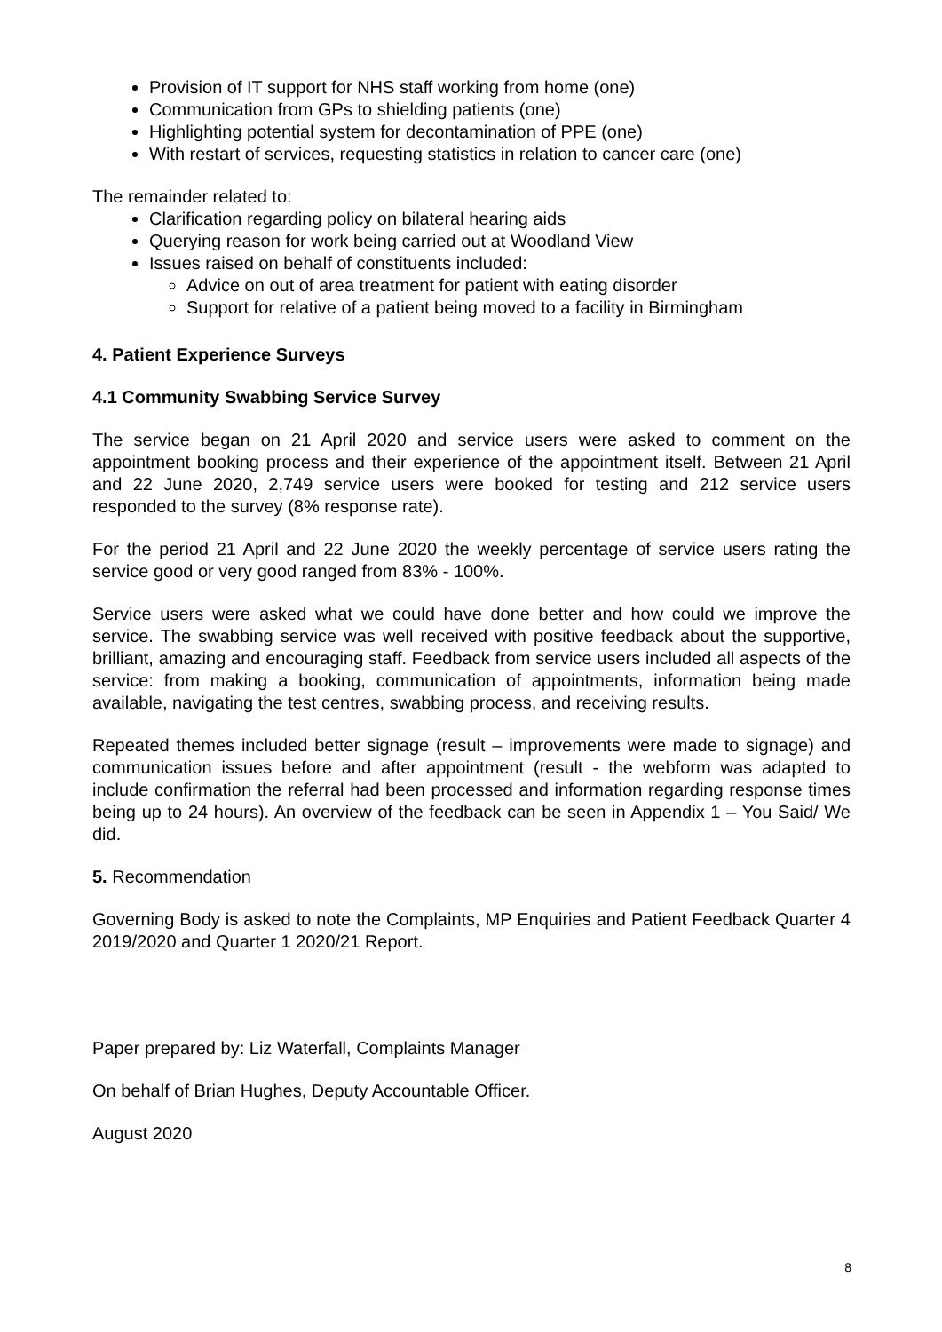Provision of IT support for NHS staff working from home (one)
Communication from GPs to shielding patients (one)
Highlighting potential system for decontamination of PPE (one)
With restart of services, requesting statistics in relation to cancer care (one)
The remainder related to:
Clarification regarding policy on bilateral hearing aids
Querying reason for work being carried out at Woodland View
Issues raised on behalf of constituents included:
Advice on out of area treatment for patient with eating disorder
Support for relative of a patient being moved to a facility in Birmingham
4. Patient Experience Surveys
4.1 Community Swabbing Service Survey
The service began on 21 April 2020 and service users were asked to comment on the appointment booking process and their experience of the appointment itself. Between 21 April and 22 June 2020, 2,749 service users were booked for testing and 212 service users responded to the survey (8% response rate).
For the period 21 April and 22 June 2020 the weekly percentage of service users rating the service good or very good ranged from 83% - 100%.
Service users were asked what we could have done better and how could we improve the service. The swabbing service was well received with positive feedback about the supportive, brilliant, amazing and encouraging staff. Feedback from service users included all aspects of the service: from making a booking, communication of appointments, information being made available, navigating the test centres, swabbing process, and receiving results.
Repeated themes included better signage (result – improvements were made to signage) and communication issues before and after appointment (result - the webform was adapted to include confirmation the referral had been processed and information regarding response times being up to 24 hours). An overview of the feedback can be seen in Appendix 1 – You Said/ We did.
5. Recommendation
Governing Body is asked to note the Complaints, MP Enquiries and Patient Feedback Quarter 4 2019/2020 and Quarter 1 2020/21 Report.
Paper prepared by: Liz Waterfall, Complaints Manager
On behalf of Brian Hughes, Deputy Accountable Officer.
August 2020
8